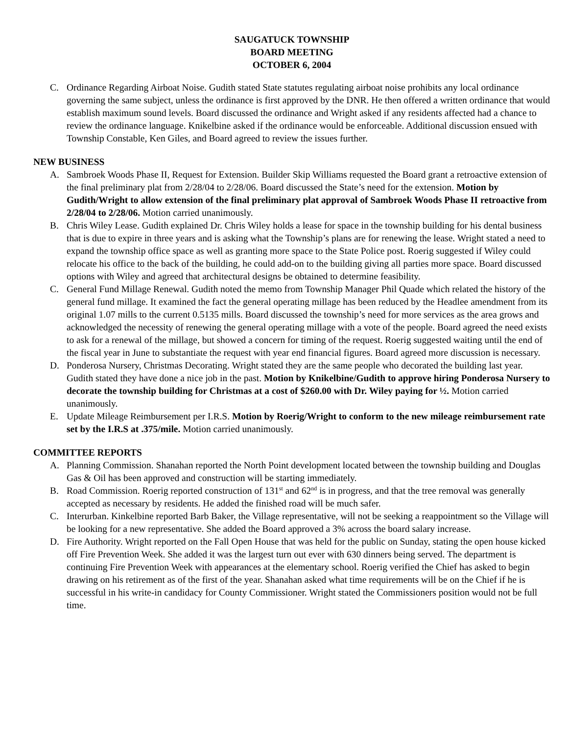SAUGATUCK TOWNSHIP
BOARD MEETING
OCTOBER 6, 2004
C. Ordinance Regarding Airboat Noise. Gudith stated State statutes regulating airboat noise prohibits any local ordinance governing the same subject, unless the ordinance is first approved by the DNR. He then offered a written ordinance that would establish maximum sound levels. Board discussed the ordinance and Wright asked if any residents affected had a chance to review the ordinance language. Knikelbine asked if the ordinance would be enforceable. Additional discussion ensued with Township Constable, Ken Giles, and Board agreed to review the issues further.
NEW BUSINESS
A. Sambroek Woods Phase II, Request for Extension. Builder Skip Williams requested the Board grant a retroactive extension of the final preliminary plat from 2/28/04 to 2/28/06. Board discussed the State’s need for the extension. Motion by Gudith/Wright to allow extension of the final preliminary plat approval of Sambroek Woods Phase II retroactive from 2/28/04 to 2/28/06. Motion carried unanimously.
B. Chris Wiley Lease. Gudith explained Dr. Chris Wiley holds a lease for space in the township building for his dental business that is due to expire in three years and is asking what the Township’s plans are for renewing the lease. Wright stated a need to expand the township office space as well as granting more space to the State Police post. Roerig suggested if Wiley could relocate his office to the back of the building, he could add-on to the building giving all parties more space. Board discussed options with Wiley and agreed that architectural designs be obtained to determine feasibility.
C. General Fund Millage Renewal. Gudith noted the memo from Township Manager Phil Quade which related the history of the general fund millage. It examined the fact the general operating millage has been reduced by the Headlee amendment from its original 1.07 mills to the current 0.5135 mills. Board discussed the township’s need for more services as the area grows and acknowledged the necessity of renewing the general operating millage with a vote of the people. Board agreed the need exists to ask for a renewal of the millage, but showed a concern for timing of the request. Roerig suggested waiting until the end of the fiscal year in June to substantiate the request with year end financial figures. Board agreed more discussion is necessary.
D. Ponderosa Nursery, Christmas Decorating. Wright stated they are the same people who decorated the building last year. Gudith stated they have done a nice job in the past. Motion by Knikelbine/Gudith to approve hiring Ponderosa Nursery to decorate the township building for Christmas at a cost of $260.00 with Dr. Wiley paying for ½. Motion carried unanimously.
E. Update Mileage Reimbursement per I.R.S. Motion by Roerig/Wright to conform to the new mileage reimbursement rate set by the I.R.S at .375/mile. Motion carried unanimously.
COMMITTEE REPORTS
A. Planning Commission. Shanahan reported the North Point development located between the township building and Douglas Gas & Oil has been approved and construction will be starting immediately.
B. Road Commission. Roerig reported construction of 131<sup>st</sup> and 62<sup>nd</sup> is in progress, and that the tree removal was generally accepted as necessary by residents. He added the finished road will be much safer.
C. Interurban. Kinkelbine reported Barb Baker, the Village representative, will not be seeking a reappointment so the Village will be looking for a new representative. She added the Board approved a 3% across the board salary increase.
D. Fire Authority. Wright reported on the Fall Open House that was held for the public on Sunday, stating the open house kicked off Fire Prevention Week. She added it was the largest turn out ever with 630 dinners being served. The department is continuing Fire Prevention Week with appearances at the elementary school. Roerig verified the Chief has asked to begin drawing on his retirement as of the first of the year. Shanahan asked what time requirements will be on the Chief if he is successful in his write-in candidacy for County Commissioner. Wright stated the Commissioners position would not be full time.